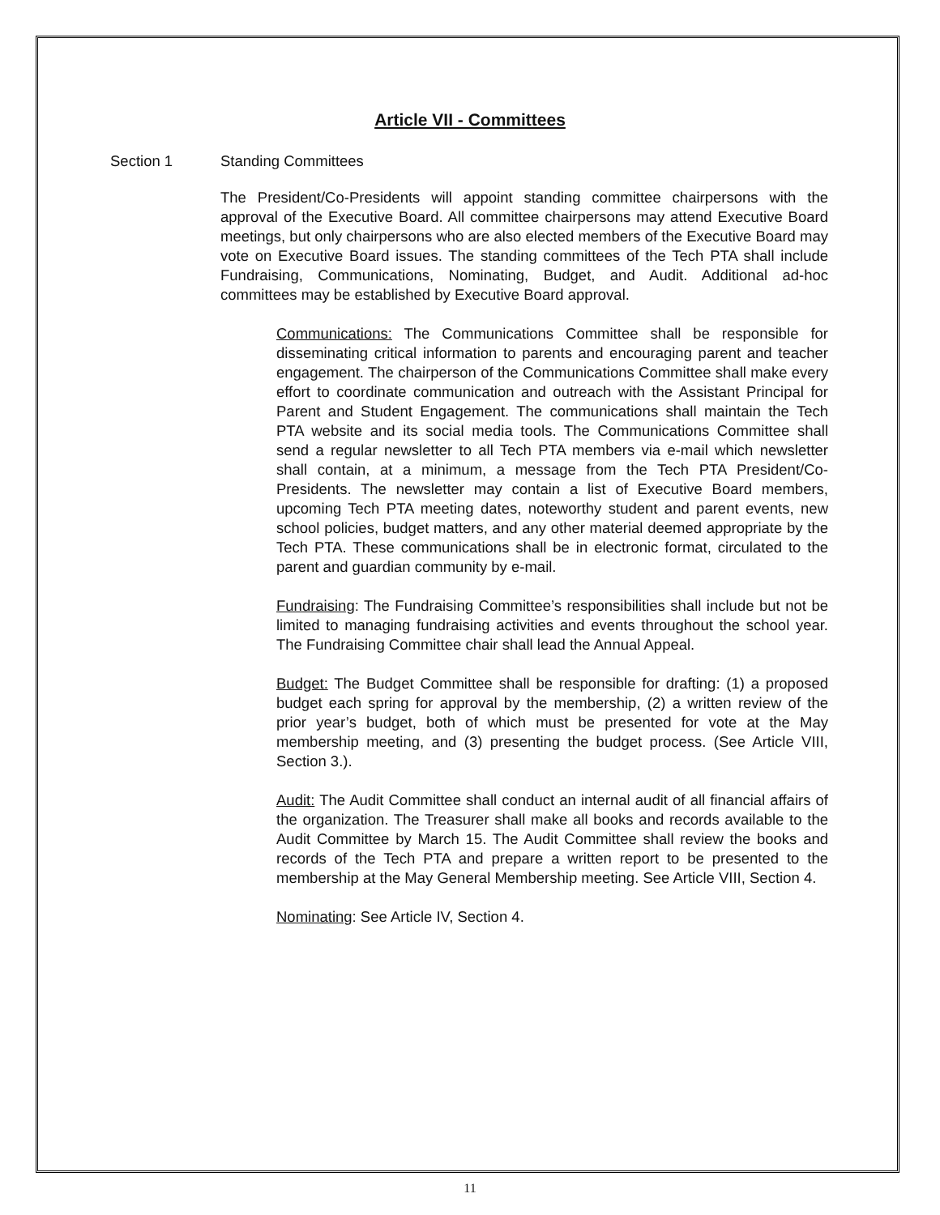Article VII - Committees
Section 1 Standing Committees
The President/Co-Presidents will appoint standing committee chairpersons with the approval of the Executive Board. All committee chairpersons may attend Executive Board meetings, but only chairpersons who are also elected members of the Executive Board may vote on Executive Board issues. The standing committees of the Tech PTA shall include Fundraising, Communications, Nominating, Budget, and Audit. Additional ad-hoc committees may be established by Executive Board approval.
Communications: The Communications Committee shall be responsible for disseminating critical information to parents and encouraging parent and teacher engagement. The chairperson of the Communications Committee shall make every effort to coordinate communication and outreach with the Assistant Principal for Parent and Student Engagement. The communications shall maintain the Tech PTA website and its social media tools. The Communications Committee shall send a regular newsletter to all Tech PTA members via e-mail which newsletter shall contain, at a minimum, a message from the Tech PTA President/Co-Presidents. The newsletter may contain a list of Executive Board members, upcoming Tech PTA meeting dates, noteworthy student and parent events, new school policies, budget matters, and any other material deemed appropriate by the Tech PTA. These communications shall be in electronic format, circulated to the parent and guardian community by e-mail.
Fundraising: The Fundraising Committee’s responsibilities shall include but not be limited to managing fundraising activities and events throughout the school year. The Fundraising Committee chair shall lead the Annual Appeal.
Budget: The Budget Committee shall be responsible for drafting: (1) a proposed budget each spring for approval by the membership, (2) a written review of the prior year’s budget, both of which must be presented for vote at the May membership meeting, and (3) presenting the budget process. (See Article VIII, Section 3.).
Audit: The Audit Committee shall conduct an internal audit of all financial affairs of the organization. The Treasurer shall make all books and records available to the Audit Committee by March 15. The Audit Committee shall review the books and records of the Tech PTA and prepare a written report to be presented to the membership at the May General Membership meeting. See Article VIII, Section 4.
Nominating: See Article IV, Section 4.
11